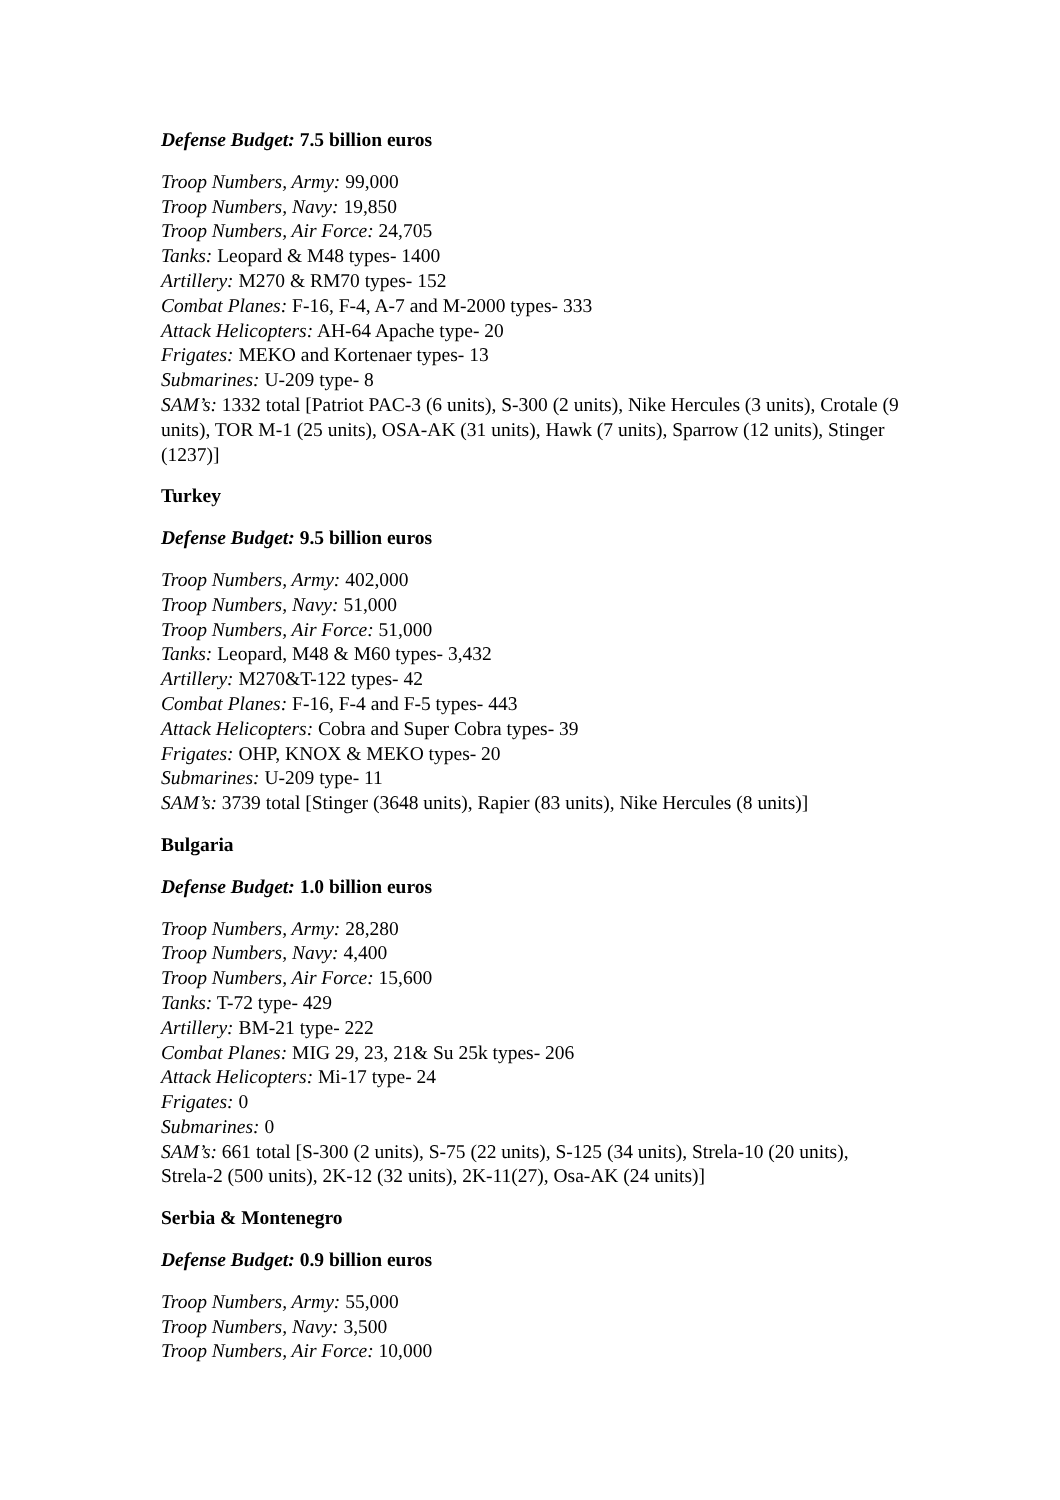Defense Budget: 7.5 billion euros
Troop Numbers, Army: 99,000
Troop Numbers, Navy: 19,850
Troop Numbers, Air Force: 24,705
Tanks: Leopard & M48 types- 1400
Artillery: M270 & RM70 types- 152
Combat Planes: F-16, F-4, A-7 and M-2000 types- 333
Attack Helicopters: AH-64 Apache type- 20
Frigates: MEKO and Kortenaer types- 13
Submarines: U-209 type- 8
SAM’s: 1332 total [Patriot PAC-3 (6 units), S-300 (2 units), Nike Hercules (3 units), Crotale (9 units), TOR M-1 (25 units), OSA-AK (31 units), Hawk (7 units), Sparrow (12 units), Stinger (1237)]
Turkey
Defense Budget: 9.5 billion euros
Troop Numbers, Army: 402,000
Troop Numbers, Navy: 51,000
Troop Numbers, Air Force: 51,000
Tanks: Leopard, M48 & M60 types- 3,432
Artillery: M270&T-122 types- 42
Combat Planes: F-16, F-4 and F-5 types- 443
Attack Helicopters: Cobra and Super Cobra types- 39
Frigates: OHP, KNOX & MEKO types- 20
Submarines: U-209 type- 11
SAM’s: 3739 total [Stinger (3648 units), Rapier (83 units), Nike Hercules (8 units)]
Bulgaria
Defense Budget: 1.0 billion euros
Troop Numbers, Army: 28,280
Troop Numbers, Navy: 4,400
Troop Numbers, Air Force: 15,600
Tanks: T-72 type- 429
Artillery: BM-21 type- 222
Combat Planes: MIG 29, 23, 21& Su 25k types- 206
Attack Helicopters: Mi-17 type- 24
Frigates: 0
Submarines: 0
SAM’s: 661 total [S-300 (2 units), S-75 (22 units), S-125 (34 units), Strela-10 (20 units), Strela-2 (500 units), 2K-12 (32 units), 2K-11(27), Osa-AK (24 units)]
Serbia & Montenegro
Defense Budget: 0.9 billion euros
Troop Numbers, Army: 55,000
Troop Numbers, Navy: 3,500
Troop Numbers, Air Force: 10,000